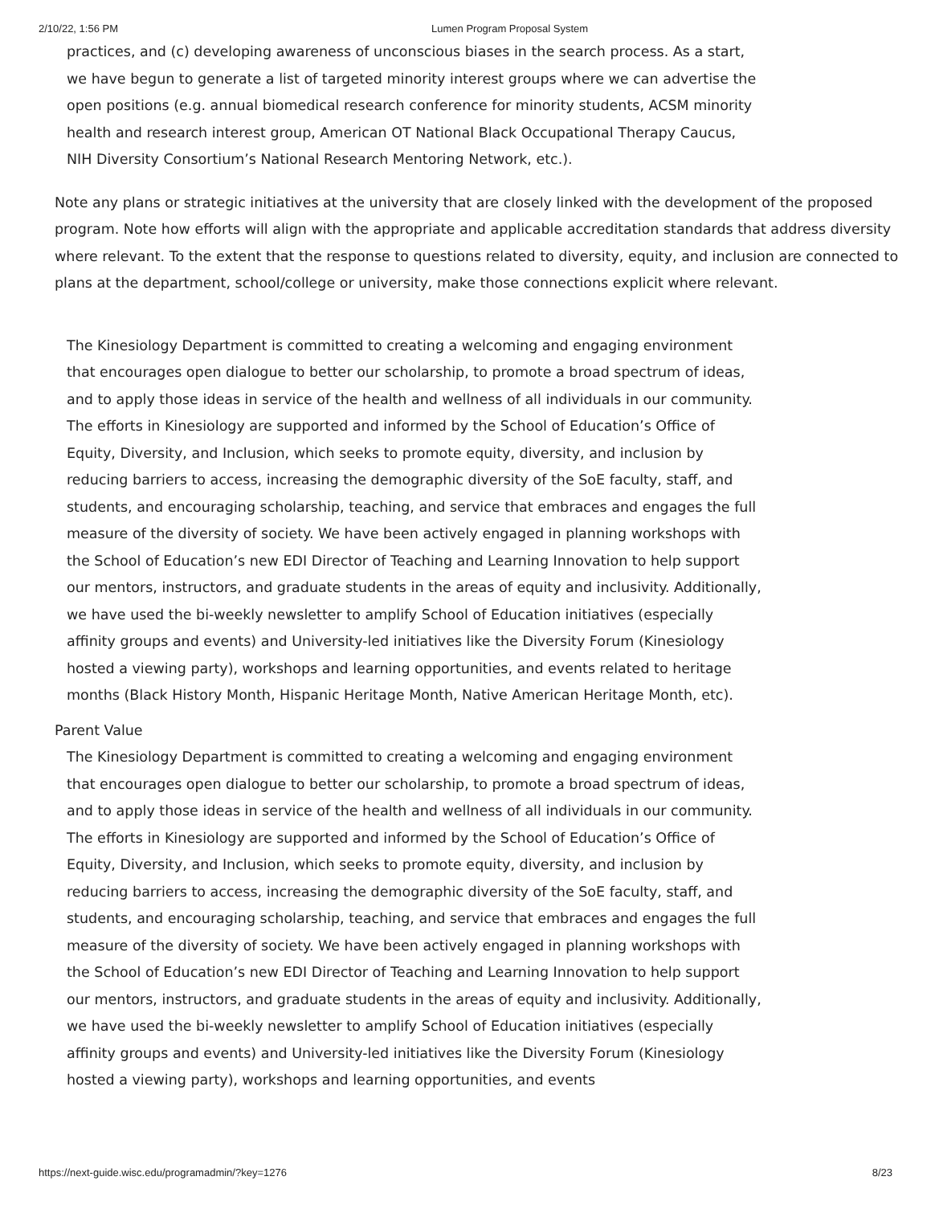2/10/22, 1:56 PM Lumen Program Proposal System
practices, and (c) developing awareness of unconscious biases in the search process. As a start, we have begun to generate a list of targeted minority interest groups where we can advertise the open positions (e.g. annual biomedical research conference for minority students, ACSM minority health and research interest group, American OT National Black Occupational Therapy Caucus, NIH Diversity Consortium’s National Research Mentoring Network, etc.).
Note any plans or strategic initiatives at the university that are closely linked with the development of the proposed program. Note how efforts will align with the appropriate and applicable accreditation standards that address diversity where relevant. To the extent that the response to questions related to diversity, equity, and inclusion are connected to plans at the department, school/college or university, make those connections explicit where relevant.
The Kinesiology Department is committed to creating a welcoming and engaging environment that encourages open dialogue to better our scholarship, to promote a broad spectrum of ideas, and to apply those ideas in service of the health and wellness of all individuals in our community. The efforts in Kinesiology are supported and informed by the School of Education’s Office of Equity, Diversity, and Inclusion, which seeks to promote equity, diversity, and inclusion by reducing barriers to access, increasing the demographic diversity of the SoE faculty, staff, and students, and encouraging scholarship, teaching, and service that embraces and engages the full measure of the diversity of society. We have been actively engaged in planning workshops with the School of Education’s new EDI Director of Teaching and Learning Innovation to help support our mentors, instructors, and graduate students in the areas of equity and inclusivity. Additionally, we have used the bi-weekly newsletter to amplify School of Education initiatives (especially affinity groups and events) and University-led initiatives like the Diversity Forum (Kinesiology hosted a viewing party), workshops and learning opportunities, and events related to heritage months (Black History Month, Hispanic Heritage Month, Native American Heritage Month, etc).
Parent Value
The Kinesiology Department is committed to creating a welcoming and engaging environment that encourages open dialogue to better our scholarship, to promote a broad spectrum of ideas, and to apply those ideas in service of the health and wellness of all individuals in our community. The efforts in Kinesiology are supported and informed by the School of Education’s Office of Equity, Diversity, and Inclusion, which seeks to promote equity, diversity, and inclusion by reducing barriers to access, increasing the demographic diversity of the SoE faculty, staff, and students, and encouraging scholarship, teaching, and service that embraces and engages the full measure of the diversity of society. We have been actively engaged in planning workshops with the School of Education’s new EDI Director of Teaching and Learning Innovation to help support our mentors, instructors, and graduate students in the areas of equity and inclusivity. Additionally, we have used the bi-weekly newsletter to amplify School of Education initiatives (especially affinity groups and events) and University-led initiatives like the Diversity Forum (Kinesiology hosted a viewing party), workshops and learning opportunities, and events
https://next-guide.wisc.edu/programadmin/?key=1276 8/23